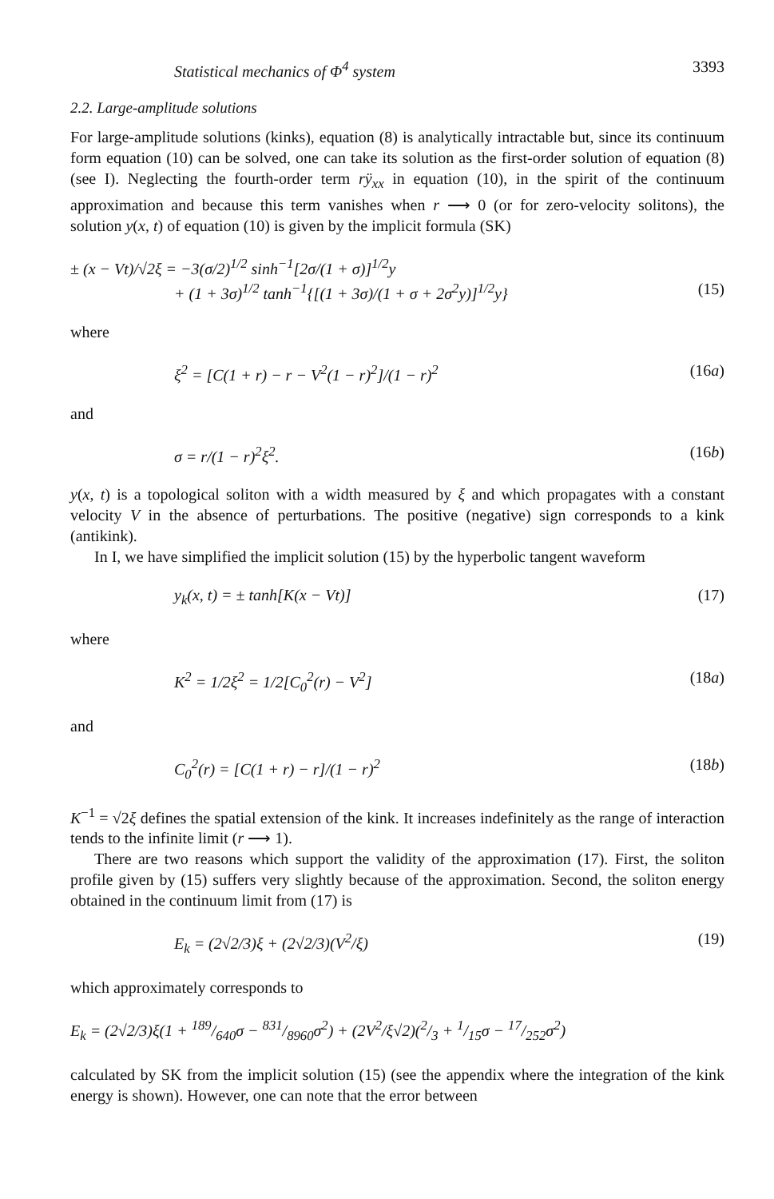Statistical mechanics of Φ<sup>4</sup> system 3393
2.2. Large-amplitude solutions
For large-amplitude solutions (kinks), equation (8) is analytically intractable but, since its continuum form equation (10) can be solved, one can take its solution as the first-order solution of equation (8) (see I). Neglecting the fourth-order term rÿ<sub>xx</sub> in equation (10), in the spirit of the continuum approximation and because this term vanishes when r ⟶ 0 (or for zero-velocity solitons), the solution y(x, t) of equation (10) is given by the implicit formula (SK)
± (x − Vt)/√2ξ = −3(σ/2)<sup>1/2</sup> sinh<sup>−1</sup>[2σ/(1 + σ)]<sup>1/2</sup>y
+ (1 + 3σ)<sup>1/2</sup> tanh<sup>−1</sup>{[(1 + 3σ)/(1 + σ + 2σ<sup>2</sup>y)]<sup>1/2</sup>y} (15)
where
ξ<sup>2</sup> = [C(1 + r) − r − V<sup>2</sup>(1 − r)<sup>2</sup>]/(1 − r)<sup>2</sup> (16a)
and
σ = r/(1 − r)<sup>2</sup>ξ<sup>2</sup>. (16b)
y(x, t) is a topological soliton with a width measured by ξ and which propagates with a constant velocity V in the absence of perturbations. The positive (negative) sign corresponds to a kink (antikink).
In I, we have simplified the implicit solution (15) by the hyperbolic tangent waveform
y<sub>k</sub>(x, t) = ± tanh[K(x − Vt)] (17)
where
K<sup>2</sup> = 1/2ξ<sup>2</sup> = 1/2[C<sub>0</sub><sup>2</sup>(r) − V<sup>2</sup>] (18a)
and
C<sub>0</sub><sup>2</sup>(r) = [C(1 + r) − r]/(1 − r)<sup>2</sup> (18b)
K<sup>−1</sup> = √2ξ defines the spatial extension of the kink. It increases indefinitely as the range of interaction tends to the infinite limit (r ⟶ 1).
There are two reasons which support the validity of the approximation (17). First, the soliton profile given by (15) suffers very slightly because of the approximation. Second, the soliton energy obtained in the continuum limit from (17) is
E<sub>k</sub> = (2√2/3)ξ + (2√2/3)(V<sup>2</sup>/ξ) (19)
which approximately corresponds to
E<sub>k</sub> = (2√2/3)ξ(1 + 189/640σ − 831/8960σ<sup>2</sup>) + (2V<sup>2</sup>/ξ√2)(2/3 + 1/15σ − 17/252σ<sup>2</sup>)
calculated by SK from the implicit solution (15) (see the appendix where the integration of the kink energy is shown). However, one can note that the error between